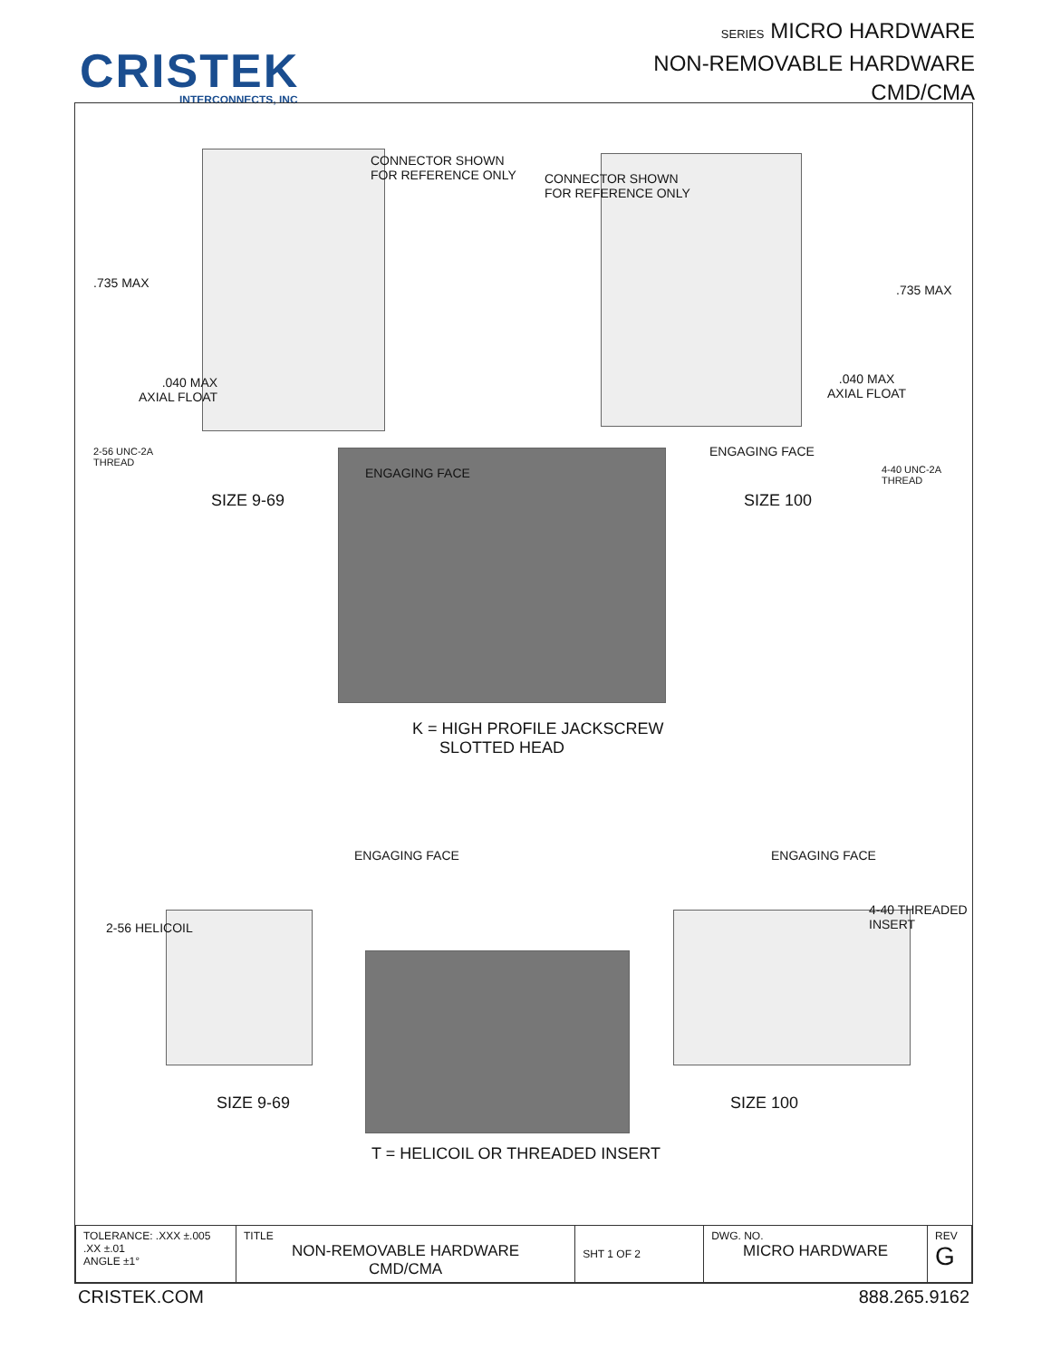CRISTEK
INTERCONNECTS, INC
SERIES MICRO HARDWARE
NON-REMOVABLE HARDWARE
CMD/CMA
CONNECTOR SHOWN
FOR REFERENCE ONLY
CONNECTOR SHOWN
FOR REFERENCE ONLY
.735 MAX .735 MAX
.040 MAX
AXIAL FLOAT
.040 MAX
AXIAL FLOAT
2-56 UNC-2A
THREAD
ENGAGING FACE
ENGAGING FACE
4-40 UNC-2A
THREAD
SIZE 9-69 SIZE 100
K = HIGH PROFILE JACKSCREW
SLOTTED HEAD
ENGAGING FACE ENGAGING FACE
4-40 THREADED
INSERT
2-56 HELICOIL
SIZE 9-69 SIZE 100
T = HELICOIL OR THREADED INSERT
| TOLERANCE: .XXX ±.005 .XX ±.01 ANGLE ±1° | TITLE NON-REMOVABLE HARDWARE CMD/CMA | SHT 1 OF 2 | DWG. NO. MICRO HARDWARE | REV G |
CRISTEK.COM 888.265.9162